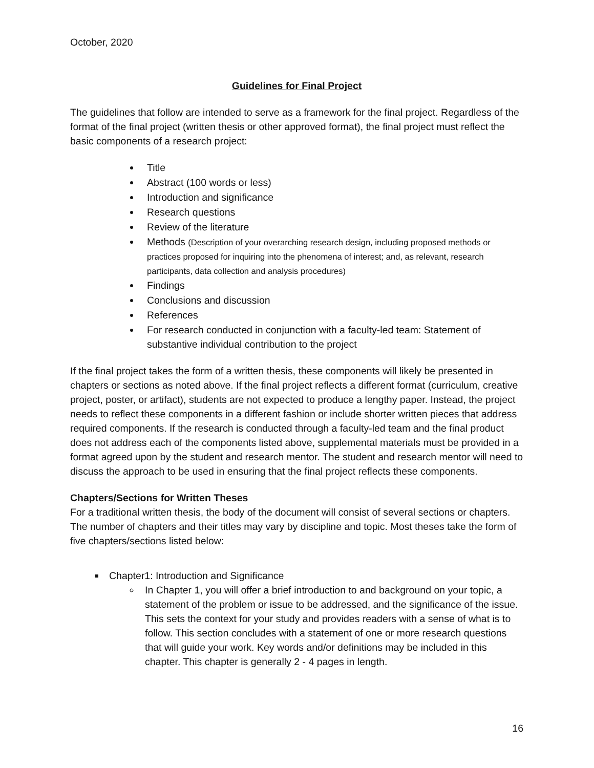October, 2020
Guidelines for Final Project
The guidelines that follow are intended to serve as a framework for the final project. Regardless of the format of the final project (written thesis or other approved format), the final project must reflect the basic components of a research project:
Title
Abstract (100 words or less)
Introduction and significance
Research questions
Review of the literature
Methods (Description of your overarching research design, including proposed methods or practices proposed for inquiring into the phenomena of interest; and, as relevant, research participants, data collection and analysis procedures)
Findings
Conclusions and discussion
References
For research conducted in conjunction with a faculty-led team: Statement of substantive individual contribution to the project
If the final project takes the form of a written thesis, these components will likely be presented in chapters or sections as noted above. If the final project reflects a different format (curriculum, creative project, poster, or artifact), students are not expected to produce a lengthy paper. Instead, the project needs to reflect these components in a different fashion or include shorter written pieces that address required components. If the research is conducted through a faculty-led team and the final product does not address each of the components listed above, supplemental materials must be provided in a format agreed upon by the student and research mentor. The student and research mentor will need to discuss the approach to be used in ensuring that the final project reflects these components.
Chapters/Sections for Written Theses
For a traditional written thesis, the body of the document will consist of several sections or chapters. The number of chapters and their titles may vary by discipline and topic. Most theses take the form of five chapters/sections listed below:
Chapter1: Introduction and Significance
In Chapter 1, you will offer a brief introduction to and background on your topic, a statement of the problem or issue to be addressed, and the significance of the issue. This sets the context for your study and provides readers with a sense of what is to follow. This section concludes with a statement of one or more research questions that will guide your work. Key words and/or definitions may be included in this chapter. This chapter is generally 2 - 4 pages in length.
16